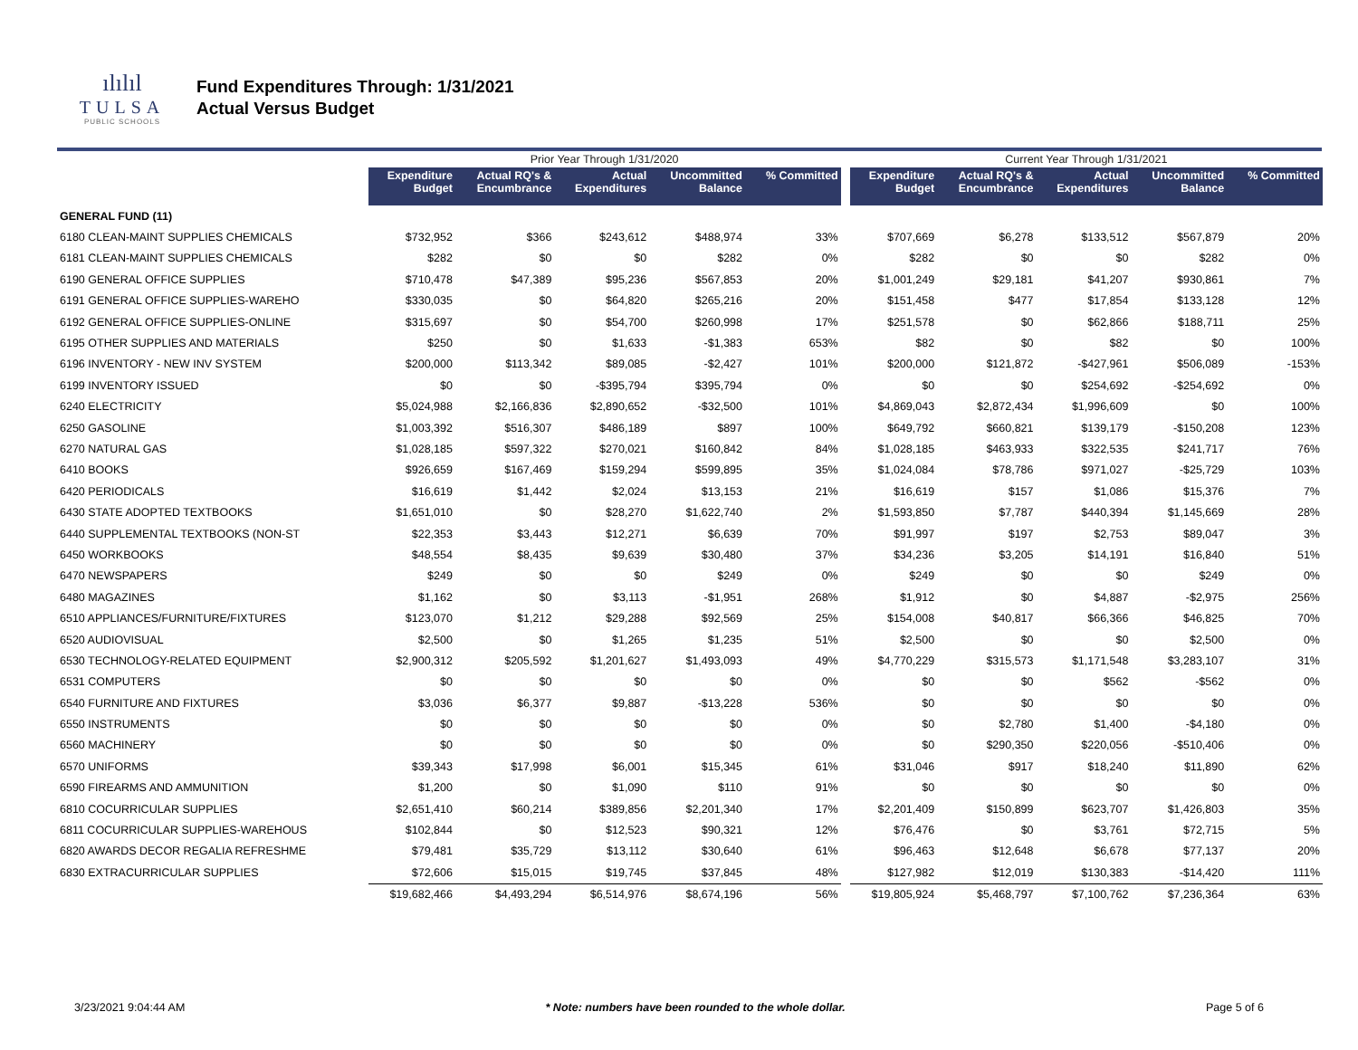ılılıl
TULSA
PUBLIC SCHOOLS
Fund Expenditures Through: 1/31/2021
Actual Versus Budget
| | Prior Year Through 1/31/2020 | | | | | | Current Year Through 1/31/2021 | | | | |
| | Expenditure Budget | Actual RQ's & Encumbrance | Actual Expenditures | Uncommitted Balance | % Committed | | Expenditure Budget | Actual RQ's & Encumbrance | Actual Expenditures | Uncommitted Balance | % Committed |
| GENERAL FUND (11) | | | | | | | | | | | |
| 6180 CLEAN-MAINT SUPPLIES CHEMICALS | $732,952 | $366 | $243,612 | $488,974 | 33% | | $707,669 | $6,278 | $133,512 | $567,879 | 20% |
| 6181 CLEAN-MAINT SUPPLIES CHEMICALS | $282 | $0 | $0 | $282 | 0% | | $282 | $0 | $0 | $282 | 0% |
| 6190 GENERAL OFFICE SUPPLIES | $710,478 | $47,389 | $95,236 | $567,853 | 20% | | $1,001,249 | $29,181 | $41,207 | $930,861 | 7% |
| 6191 GENERAL OFFICE SUPPLIES-WAREHO | $330,035 | $0 | $64,820 | $265,216 | 20% | | $151,458 | $477 | $17,854 | $133,128 | 12% |
| 6192 GENERAL OFFICE SUPPLIES-ONLINE | $315,697 | $0 | $54,700 | $260,998 | 17% | | $251,578 | $0 | $62,866 | $188,711 | 25% |
| 6195 OTHER SUPPLIES AND MATERIALS | $250 | $0 | $1,633 | -$1,383 | 653% | | $82 | $0 | $82 | $0 | 100% |
| 6196 INVENTORY - NEW INV SYSTEM | $200,000 | $113,342 | $89,085 | -$2,427 | 101% | | $200,000 | $121,872 | -$427,961 | $506,089 | -153% |
| 6199 INVENTORY ISSUED | $0 | $0 | -$395,794 | $395,794 | 0% | | $0 | $0 | $254,692 | -$254,692 | 0% |
| 6240 ELECTRICITY | $5,024,988 | $2,166,836 | $2,890,652 | -$32,500 | 101% | | $4,869,043 | $2,872,434 | $1,996,609 | $0 | 100% |
| 6250 GASOLINE | $1,003,392 | $516,307 | $486,189 | $897 | 100% | | $649,792 | $660,821 | $139,179 | -$150,208 | 123% |
| 6270 NATURAL GAS | $1,028,185 | $597,322 | $270,021 | $160,842 | 84% | | $1,028,185 | $463,933 | $322,535 | $241,717 | 76% |
| 6410 BOOKS | $926,659 | $167,469 | $159,294 | $599,895 | 35% | | $1,024,084 | $78,786 | $971,027 | -$25,729 | 103% |
| 6420 PERIODICALS | $16,619 | $1,442 | $2,024 | $13,153 | 21% | | $16,619 | $157 | $1,086 | $15,376 | 7% |
| 6430 STATE ADOPTED TEXTBOOKS | $1,651,010 | $0 | $28,270 | $1,622,740 | 2% | | $1,593,850 | $7,787 | $440,394 | $1,145,669 | 28% |
| 6440 SUPPLEMENTAL TEXTBOOKS (NON-ST | $22,353 | $3,443 | $12,271 | $6,639 | 70% | | $91,997 | $197 | $2,753 | $89,047 | 3% |
| 6450 WORKBOOKS | $48,554 | $8,435 | $9,639 | $30,480 | 37% | | $34,236 | $3,205 | $14,191 | $16,840 | 51% |
| 6470 NEWSPAPERS | $249 | $0 | $0 | $249 | 0% | | $249 | $0 | $0 | $249 | 0% |
| 6480 MAGAZINES | $1,162 | $0 | $3,113 | -$1,951 | 268% | | $1,912 | $0 | $4,887 | -$2,975 | 256% |
| 6510 APPLIANCES/FURNITURE/FIXTURES | $123,070 | $1,212 | $29,288 | $92,569 | 25% | | $154,008 | $40,817 | $66,366 | $46,825 | 70% |
| 6520 AUDIOVISUAL | $2,500 | $0 | $1,265 | $1,235 | 51% | | $2,500 | $0 | $0 | $2,500 | 0% |
| 6530 TECHNOLOGY-RELATED EQUIPMENT | $2,900,312 | $205,592 | $1,201,627 | $1,493,093 | 49% | | $4,770,229 | $315,573 | $1,171,548 | $3,283,107 | 31% |
| 6531 COMPUTERS | $0 | $0 | $0 | $0 | 0% | | $0 | $0 | $562 | -$562 | 0% |
| 6540 FURNITURE AND FIXTURES | $3,036 | $6,377 | $9,887 | -$13,228 | 536% | | $0 | $0 | $0 | $0 | 0% |
| 6550 INSTRUMENTS | $0 | $0 | $0 | $0 | 0% | | $0 | $2,780 | $1,400 | -$4,180 | 0% |
| 6560 MACHINERY | $0 | $0 | $0 | $0 | 0% | | $0 | $290,350 | $220,056 | -$510,406 | 0% |
| 6570 UNIFORMS | $39,343 | $17,998 | $6,001 | $15,345 | 61% | | $31,046 | $917 | $18,240 | $11,890 | 62% |
| 6590 FIREARMS AND AMMUNITION | $1,200 | $0 | $1,090 | $110 | 91% | | $0 | $0 | $0 | $0 | 0% |
| 6810 COCURRICULAR SUPPLIES | $2,651,410 | $60,214 | $389,856 | $2,201,340 | 17% | | $2,201,409 | $150,899 | $623,707 | $1,426,803 | 35% |
| 6811 COCURRICULAR SUPPLIES-WAREHOUS | $102,844 | $0 | $12,523 | $90,321 | 12% | | $76,476 | $0 | $3,761 | $72,715 | 5% |
| 6820 AWARDS DECOR REGALIA REFRESHME | $79,481 | $35,729 | $13,112 | $30,640 | 61% | | $96,463 | $12,648 | $6,678 | $77,137 | 20% |
| 6830 EXTRACURRICULAR SUPPLIES | $72,606 | $15,015 | $19,745 | $37,845 | 48% | | $127,982 | $12,019 | $130,383 | -$14,420 | 111% |
| | $19,682,466 | $4,493,294 | $6,514,976 | $8,674,196 | 56% | | $19,805,924 | $5,468,797 | $7,100,762 | $7,236,364 | 63% |
3/23/2021 9:04:44 AM * Note: numbers have been rounded to the whole dollar. Page 5 of 6